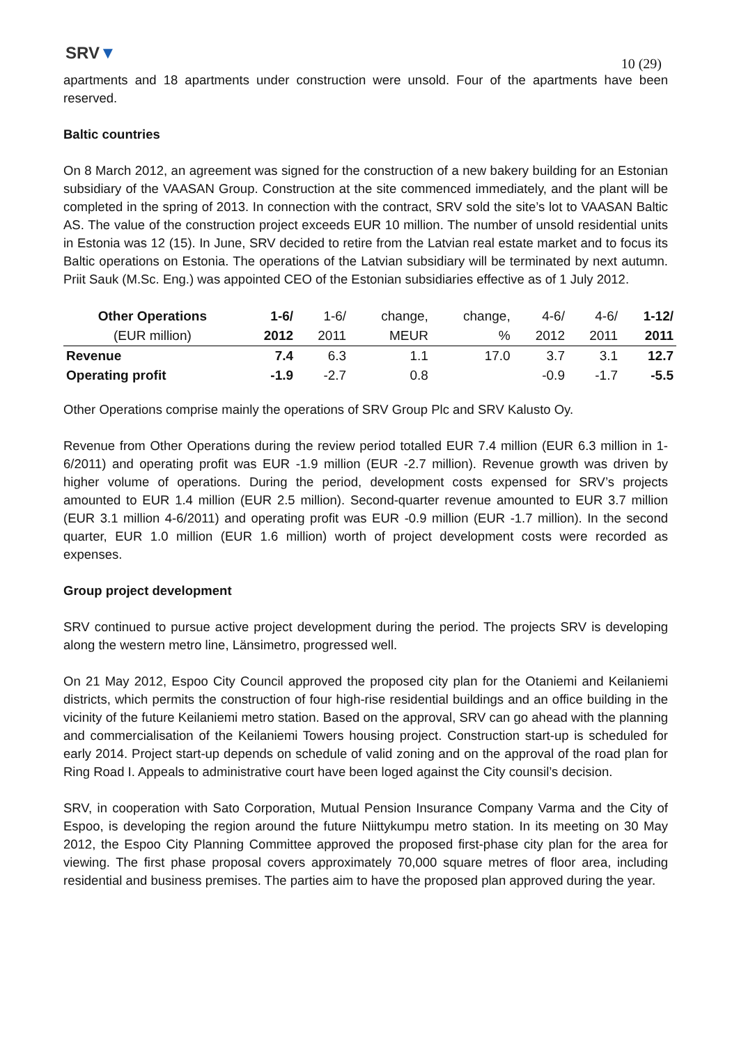SRV▼
10 (29)
apartments and 18 apartments under construction were unsold. Four of the apartments have been reserved.
Baltic countries
On 8 March 2012, an agreement was signed for the construction of a new bakery building for an Estonian subsidiary of the VAASAN Group. Construction at the site commenced immediately, and the plant will be completed in the spring of 2013. In connection with the contract, SRV sold the site’s lot to VAASAN Baltic AS. The value of the construction project exceeds EUR 10 million. The number of unsold residential units in Estonia was 12 (15). In June, SRV decided to retire from the Latvian real estate market and to focus its Baltic operations on Estonia. The operations of the Latvian subsidiary will be terminated by next autumn. Priit Sauk (M.Sc. Eng.) was appointed CEO of the Estonian subsidiaries effective as of 1 July 2012.
| Other Operations | 1-6/ | 1-6/ | change, | change, | 4-6/ | 4-6/ | 1-12/ |
| --- | --- | --- | --- | --- | --- | --- | --- |
| (EUR million) | 2012 | 2011 | MEUR | % | 2012 | 2011 | 2011 |
| Revenue | 7.4 | 6.3 | 1.1 | 17.0 | 3.7 | 3.1 | 12.7 |
| Operating profit | -1.9 | -2.7 | 0.8 | | -0.9 | -1.7 | -5.5 |
Other Operations comprise mainly the operations of SRV Group Plc and SRV Kalusto Oy.
Revenue from Other Operations during the review period totalled EUR 7.4 million (EUR 6.3 million in 1-6/2011) and operating profit was EUR -1.9 million (EUR -2.7 million). Revenue growth was driven by higher volume of operations. During the period, development costs expensed for SRV’s projects amounted to EUR 1.4 million (EUR 2.5 million). Second-quarter revenue amounted to EUR 3.7 million (EUR 3.1 million 4-6/2011) and operating profit was EUR -0.9 million (EUR -1.7 million). In the second quarter, EUR 1.0 million (EUR 1.6 million) worth of project development costs were recorded as expenses.
Group project development
SRV continued to pursue active project development during the period. The projects SRV is developing along the western metro line, Länsimetro, progressed well.
On 21 May 2012, Espoo City Council approved the proposed city plan for the Otaniemi and Keilaniemi districts, which permits the construction of four high-rise residential buildings and an office building in the vicinity of the future Keilaniemi metro station. Based on the approval, SRV can go ahead with the planning and commercialisation of the Keilaniemi Towers housing project. Construction start-up is scheduled for early 2014. Project start-up depends on schedule of valid zoning and on the approval of the road plan for Ring Road I. Appeals to administrative court have been loged against the City counsil’s decision.
SRV, in cooperation with Sato Corporation, Mutual Pension Insurance Company Varma and the City of Espoo, is developing the region around the future Niittykumpu metro station. In its meeting on 30 May 2012, the Espoo City Planning Committee approved the proposed first-phase city plan for the area for viewing. The first phase proposal covers approximately 70,000 square metres of floor area, including residential and business premises. The parties aim to have the proposed plan approved during the year.